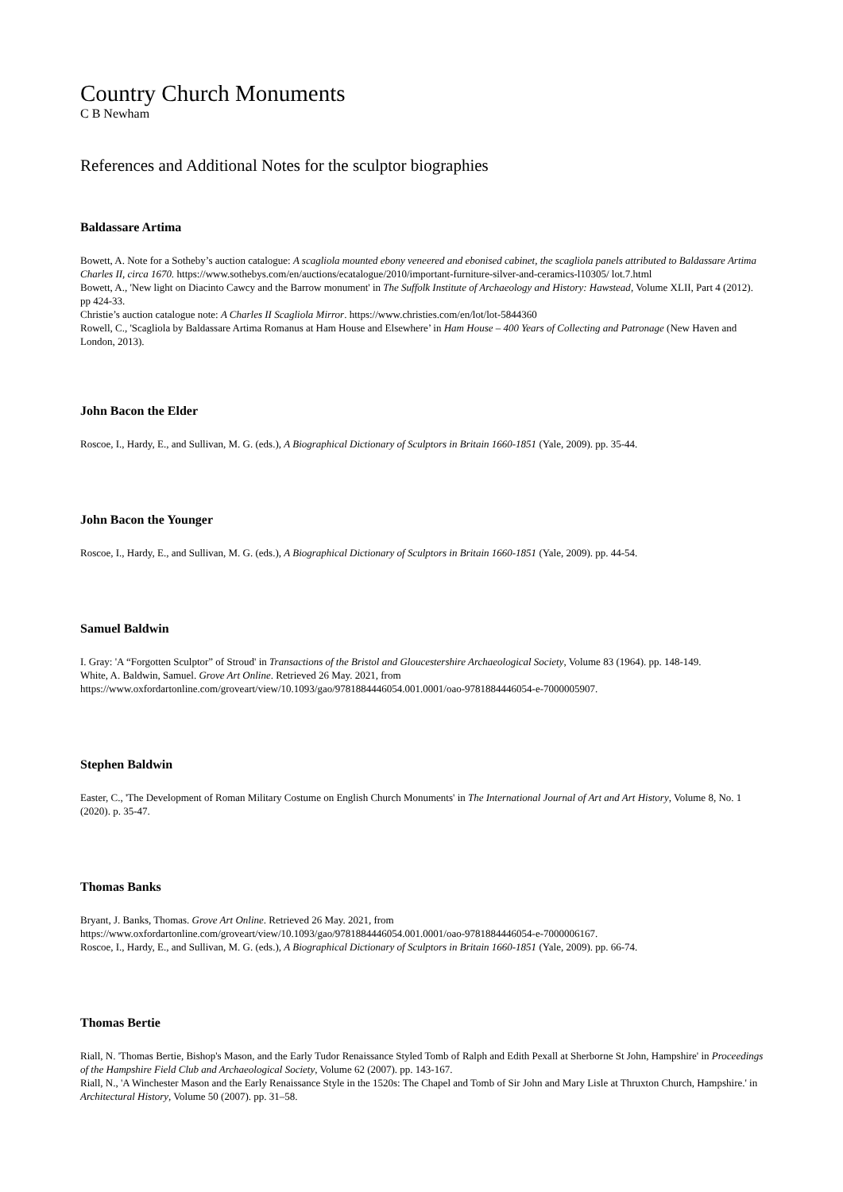Country Church Monuments
C B Newham
References and Additional Notes for the sculptor biographies
Baldassare Artima
Bowett, A. Note for a Sotheby’s auction catalogue: A scagliola mounted ebony veneered and ebonised cabinet, the scagliola panels attributed to Baldassare Artima Charles II, circa 1670. https://www.sothebys.com/en/auctions/ecatalogue/2010/important-furniture-silver-and-ceramics-l10305/ lot.7.html
Bowett, A., 'New light on Diacinto Cawcy and the Barrow monument' in The Suffolk Institute of Archaeology and History: Hawstead, Volume XLII, Part 4 (2012). pp 424-33.
Christie’s auction catalogue note: A Charles II Scagliola Mirror. https://www.christies.com/en/lot/lot-5844360
Rowell, C., 'Scagliola by Baldassare Artima Romanus at Ham House and Elsewhere’ in Ham House – 400 Years of Collecting and Patronage (New Haven and London, 2013).
John Bacon the Elder
Roscoe, I., Hardy, E., and Sullivan, M. G. (eds.), A Biographical Dictionary of Sculptors in Britain 1660-1851 (Yale, 2009). pp. 35-44.
John Bacon the Younger
Roscoe, I., Hardy, E., and Sullivan, M. G. (eds.), A Biographical Dictionary of Sculptors in Britain 1660-1851 (Yale, 2009). pp. 44-54.
Samuel Baldwin
I. Gray: 'A “Forgotten Sculptor” of Stroud' in Transactions of the Bristol and Gloucestershire Archaeological Society, Volume 83 (1964). pp. 148-149.
White, A. Baldwin, Samuel. Grove Art Online. Retrieved 26 May. 2021, from
https://www.oxfordartonline.com/groveart/view/10.1093/gao/9781884446054.001.0001/oao-9781884446054-e-7000005907.
Stephen Baldwin
Easter, C., 'The Development of Roman Military Costume on English Church Monuments' in The International Journal of Art and Art History, Volume 8, No. 1 (2020). p. 35-47.
Thomas Banks
Bryant, J. Banks, Thomas. Grove Art Online. Retrieved 26 May. 2021, from
https://www.oxfordartonline.com/groveart/view/10.1093/gao/9781884446054.001.0001/oao-9781884446054-e-7000006167.
Roscoe, I., Hardy, E., and Sullivan, M. G. (eds.), A Biographical Dictionary of Sculptors in Britain 1660-1851 (Yale, 2009). pp. 66-74.
Thomas Bertie
Riall, N. 'Thomas Bertie, Bishop's Mason, and the Early Tudor Renaissance Styled Tomb of Ralph and Edith Pexall at Sherborne St John, Hampshire' in Proceedings of the Hampshire Field Club and Archaeological Society, Volume 62 (2007). pp. 143-167.
Riall, N., 'A Winchester Mason and the Early Renaissance Style in the 1520s: The Chapel and Tomb of Sir John and Mary Lisle at Thruxton Church, Hampshire.' in Architectural History, Volume 50 (2007). pp. 31–58.